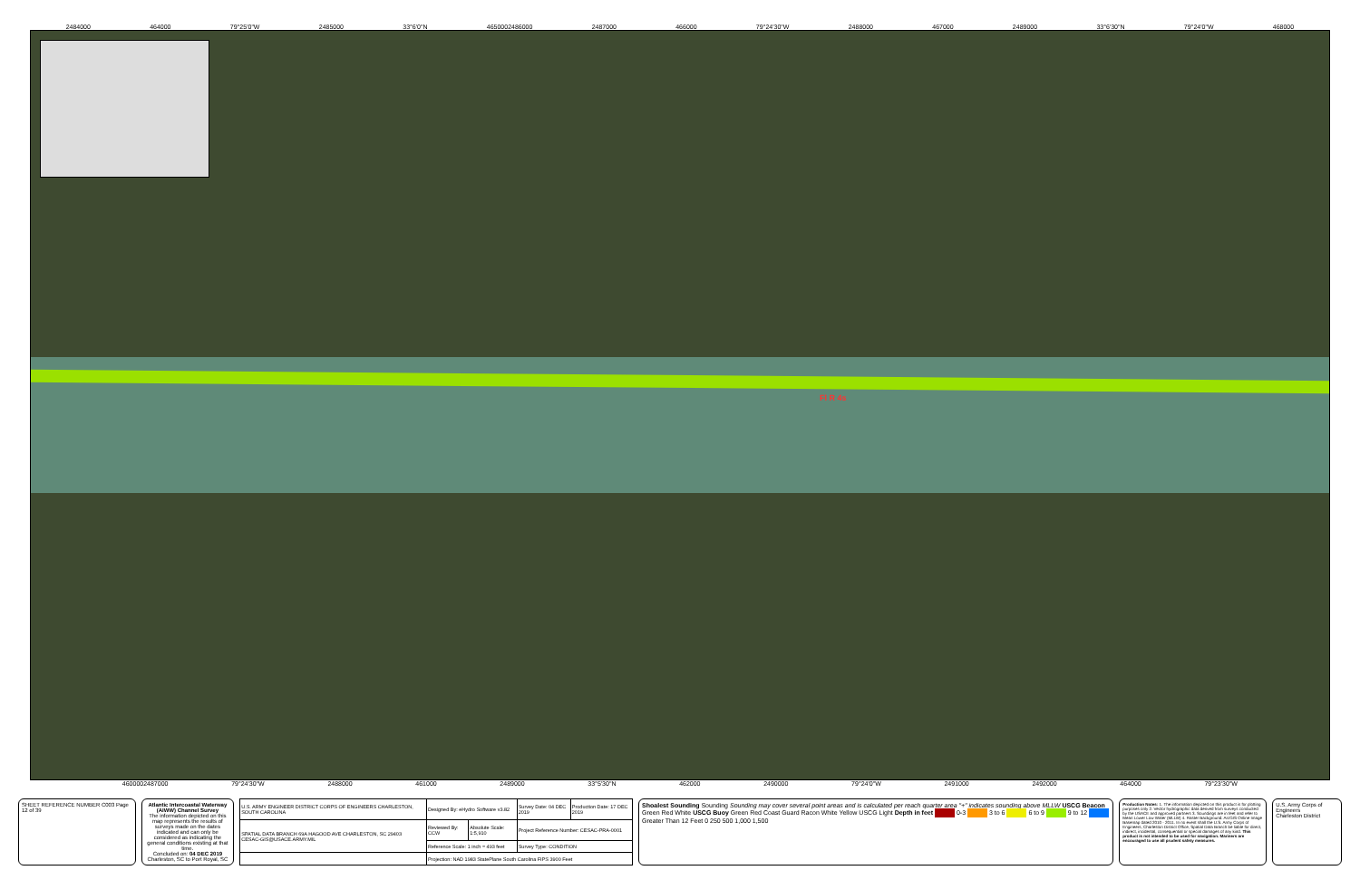2484000 464000 79°25'0"W 2485000 33°6'0"N 4650002486000 2487000 466000 79°24'30"W 2488000 467000 2489000 33°6'30"N 79°24'0"W 468000
Fl R 4s
4600002487000 79°24'30"W 2488000 461000 2489000 33°5'30"N 462000 2490000 79°24'0"W 2491000 2492000 464000 79°23'30"W
SHEET REFERENCE NUMBER C003 Page 12 of 39
Atlantic Intercoastal Waterway (AIWW) Channel Survey
The information depicted on this map represents the results of surveys made on the dates indicated and can only be considered as indicating the general conditions existing at that time.
Concluded on: 04 DEC 2019
Charleston, SC to Port Royal, SC
| U.S. ARMY ENGINEER DISTRICT CORPS OF ENGINEERS CHARLESTON, SOUTH CAROLINA | Designed By: eHydro Software v3.82 | | Survey Date: 04 DEC 2019 | Production Date: 17 DEC 2019 |
| SPATIAL DATA BRANCH 69A HAGOOD AVE CHARLESTON, SC 29403 CESAC-GIS@USACE.ARMY.MIL | Reviewed By: CCW | Absolute Scale: 1:5,910 | Project Reference Number: CESAC-PRA-0001 | |
| | Reference Scale: 1 inch = 493 feet | | Survey Type: CONDITION | |
| | Projection: NAD 1983 StatePlane South Carolina FIPS 3900 Feet | | | |
Shoalest Sounding Sounding Sounding may cover several point areas and is calculated per reach quarter area "+" indicates sounding above MLLW USCG Beacon Green Red White USCG Buoy Green Red Coast Guard Racon White Yellow USCG Light Depth in feet 0-3 3 to 6 6 to 9 9 to 12 Greater Than 12 Feet 0 250 500 1,000 1,500
Production Notes: 1. The information depicted on this product is for plotting purposes only 2. Vector hydrographic data derived from surveys conducted by the USACE and approved partners 3. Soundings are in feet and refer to Mean Lower Low Water (MLLW) 4. Raster Background: ArcGIS Online Image Basemap dated 2010 - 2011. In no event shall the U.S. Army Corps of Engineers, Charleston District Office, Spatial Data Branch be liable for direct, indirect, incidental, consequential or special damages of any kind. This product is not intended to be used for navigation. Mariners are encouraged to use all prudent safety measures.
U.S. Army Corps of Engineers
Charleston District